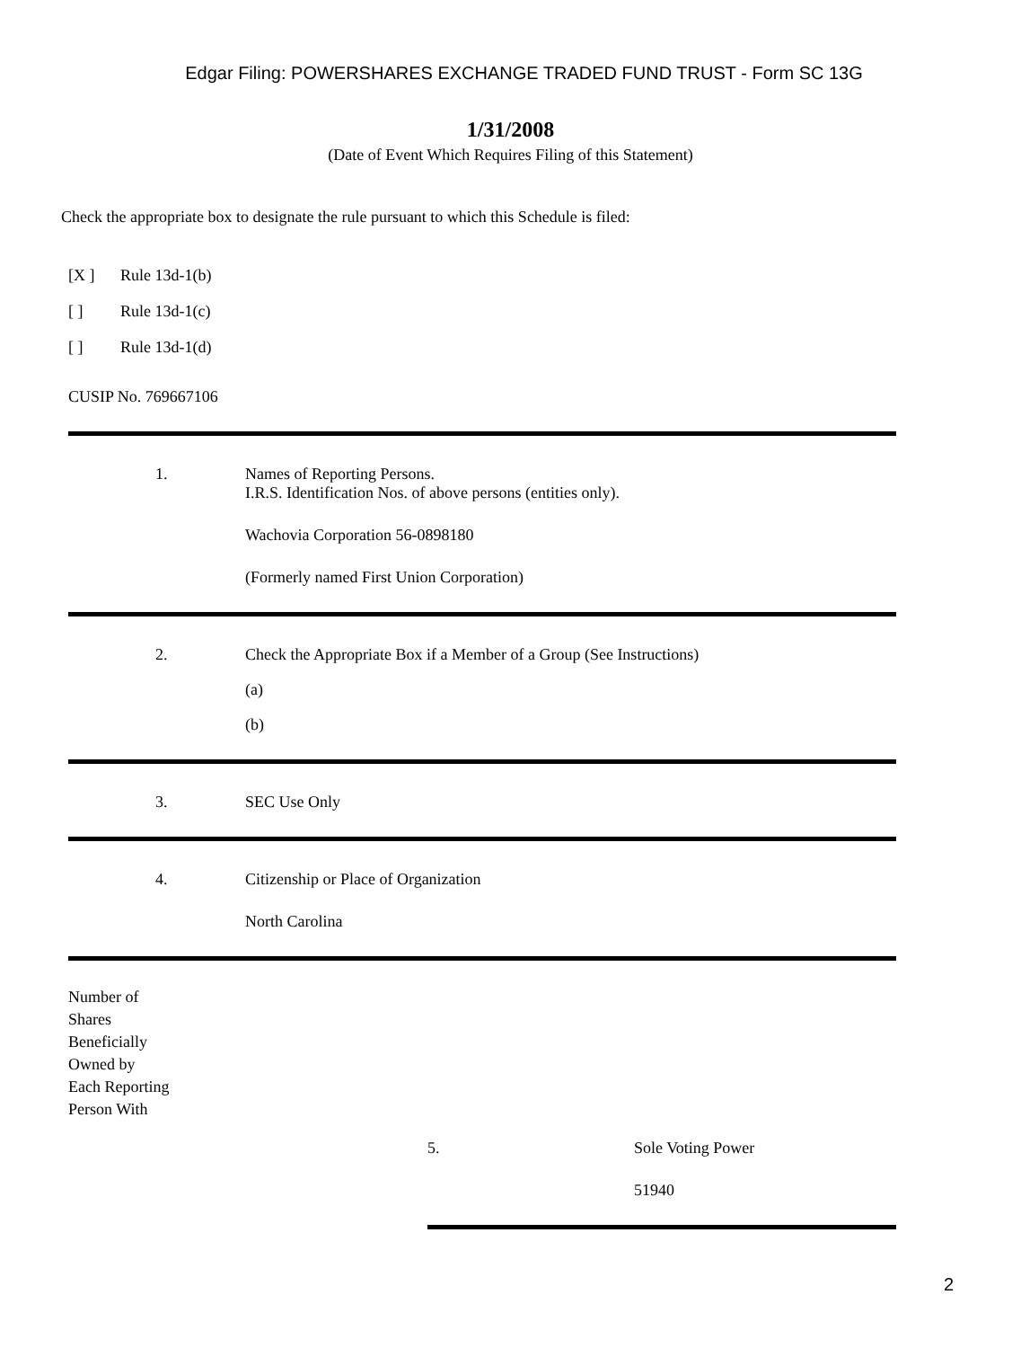Edgar Filing: POWERSHARES EXCHANGE TRADED FUND TRUST - Form SC 13G
1/31/2008
(Date of Event Which Requires Filing of this Statement)
Check the appropriate box to designate the rule pursuant to which this Schedule is filed:
[X ] Rule 13d-1(b)
[ ] Rule 13d-1(c)
[ ] Rule 13d-1(d)
CUSIP No. 769667106
| 1. | Names of Reporting Persons. I.R.S. Identification Nos. of above persons (entities only). Wachovia Corporation 56-0898180 (Formerly named First Union Corporation) |
| 2. | Check the Appropriate Box if a Member of a Group (See Instructions) (a) (b) |
| 3. | SEC Use Only |
| 4. | Citizenship or Place of Organization North Carolina |
| Number of Shares Beneficially Owned by Each Reporting Person With |
| 5. | Sole Voting Power 51940 |
2